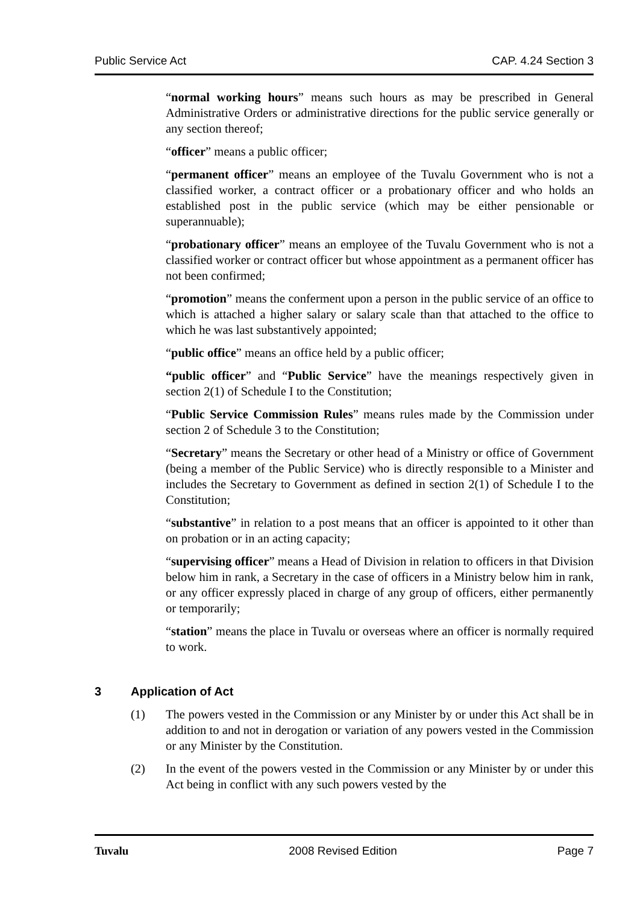Public Service Act CAP. 4.24 Section 3
“normal working hours” means such hours as may be prescribed in General Administrative Orders or administrative directions for the public service generally or any section thereof;
“officer” means a public officer;
“permanent officer” means an employee of the Tuvalu Government who is not a classified worker, a contract officer or a probationary officer and who holds an established post in the public service (which may be either pensionable or superannuable);
“probationary officer” means an employee of the Tuvalu Government who is not a classified worker or contract officer but whose appointment as a permanent officer has not been confirmed;
“promotion” means the conferment upon a person in the public service of an office to which is attached a higher salary or salary scale than that attached to the office to which he was last substantively appointed;
“public office” means an office held by a public officer;
“public officer” and “Public Service” have the meanings respectively given in section 2(1) of Schedule I to the Constitution;
“Public Service Commission Rules” means rules made by the Commission under section 2 of Schedule 3 to the Constitution;
“Secretary” means the Secretary or other head of a Ministry or office of Government (being a member of the Public Service) who is directly responsible to a Minister and includes the Secretary to Government as defined in section 2(1) of Schedule I to the Constitution;
“substantive” in relation to a post means that an officer is appointed to it other than on probation or in an acting capacity;
“supervising officer” means a Head of Division in relation to officers in that Division below him in rank, a Secretary in the case of officers in a Ministry below him in rank, or any officer expressly placed in charge of any group of officers, either permanently or temporarily;
“station” means the place in Tuvalu or overseas where an officer is normally required to work.
3 Application of Act
(1) The powers vested in the Commission or any Minister by or under this Act shall be in addition to and not in derogation or variation of any powers vested in the Commission or any Minister by the Constitution.
(2) In the event of the powers vested in the Commission or any Minister by or under this Act being in conflict with any such powers vested by the
Tuvalu 2008 Revised Edition Page 7